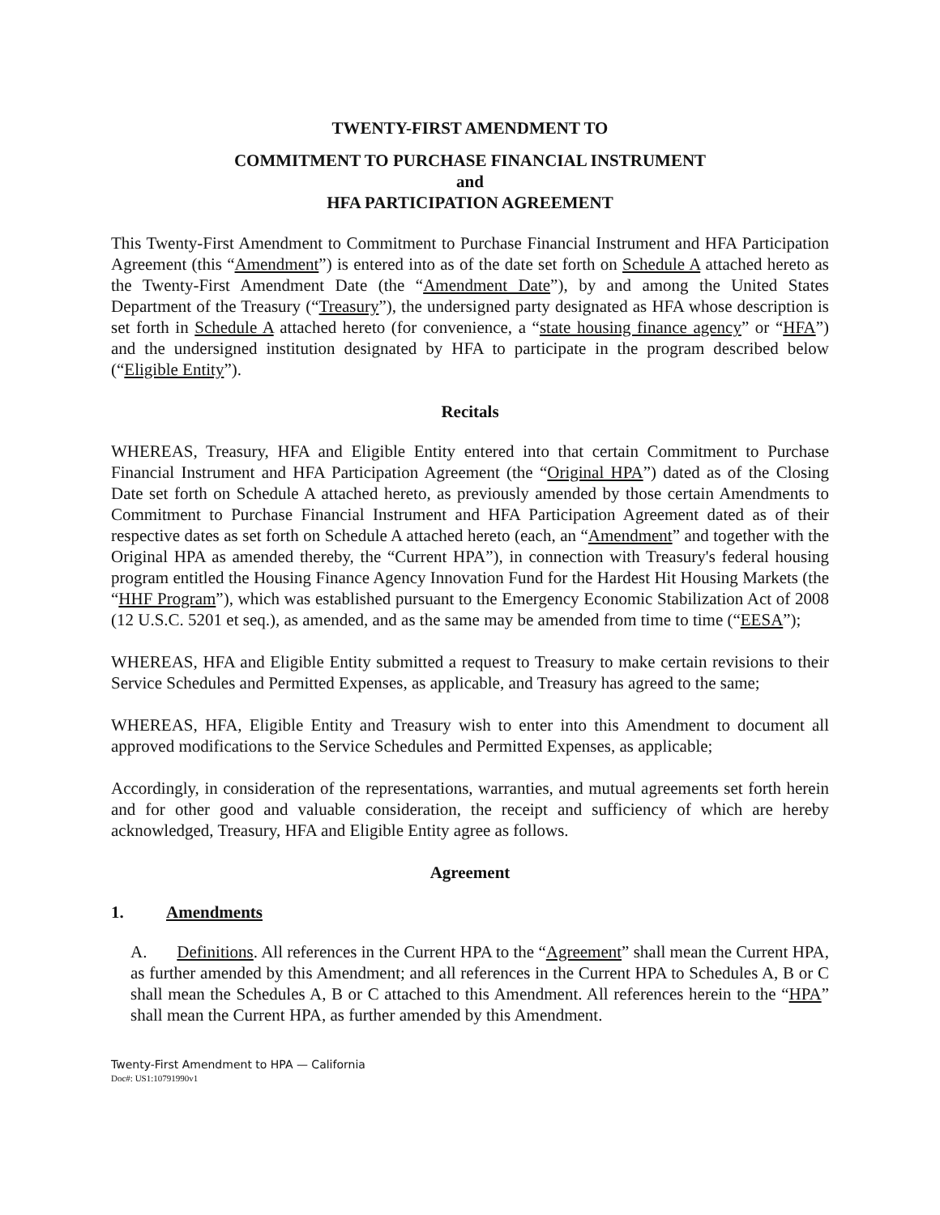TWENTY-FIRST AMENDMENT TO
COMMITMENT TO PURCHASE FINANCIAL INSTRUMENT
and
HFA PARTICIPATION AGREEMENT
This Twenty-First Amendment to Commitment to Purchase Financial Instrument and HFA Participation Agreement (this “Amendment”) is entered into as of the date set forth on Schedule A attached hereto as the Twenty-First Amendment Date (the “Amendment Date”), by and among the United States Department of the Treasury (“Treasury”), the undersigned party designated as HFA whose description is set forth in Schedule A attached hereto (for convenience, a “state housing finance agency” or “HFA”) and the undersigned institution designated by HFA to participate in the program described below (“Eligible Entity”).
Recitals
WHEREAS, Treasury, HFA and Eligible Entity entered into that certain Commitment to Purchase Financial Instrument and HFA Participation Agreement (the “Original HPA”) dated as of the Closing Date set forth on Schedule A attached hereto, as previously amended by those certain Amendments to Commitment to Purchase Financial Instrument and HFA Participation Agreement dated as of their respective dates as set forth on Schedule A attached hereto (each, an “Amendment” and together with the Original HPA as amended thereby, the “Current HPA”), in connection with Treasury's federal housing program entitled the Housing Finance Agency Innovation Fund for the Hardest Hit Housing Markets (the “HHF Program”), which was established pursuant to the Emergency Economic Stabilization Act of 2008 (12 U.S.C. 5201 et seq.), as amended, and as the same may be amended from time to time (“EESA”);
WHEREAS, HFA and Eligible Entity submitted a request to Treasury to make certain revisions to their Service Schedules and Permitted Expenses, as applicable, and Treasury has agreed to the same;
WHEREAS, HFA, Eligible Entity and Treasury wish to enter into this Amendment to document all approved modifications to the Service Schedules and Permitted Expenses, as applicable;
Accordingly, in consideration of the representations, warranties, and mutual agreements set forth herein and for other good and valuable consideration, the receipt and sufficiency of which are hereby acknowledged, Treasury, HFA and Eligible Entity agree as follows.
Agreement
1. Amendments
A. Definitions. All references in the Current HPA to the “Agreement” shall mean the Current HPA, as further amended by this Amendment; and all references in the Current HPA to Schedules A, B or C shall mean the Schedules A, B or C attached to this Amendment. All references herein to the “HPA” shall mean the Current HPA, as further amended by this Amendment.
Twenty-First Amendment to HPA — California
Doc#: US1:10791990v1